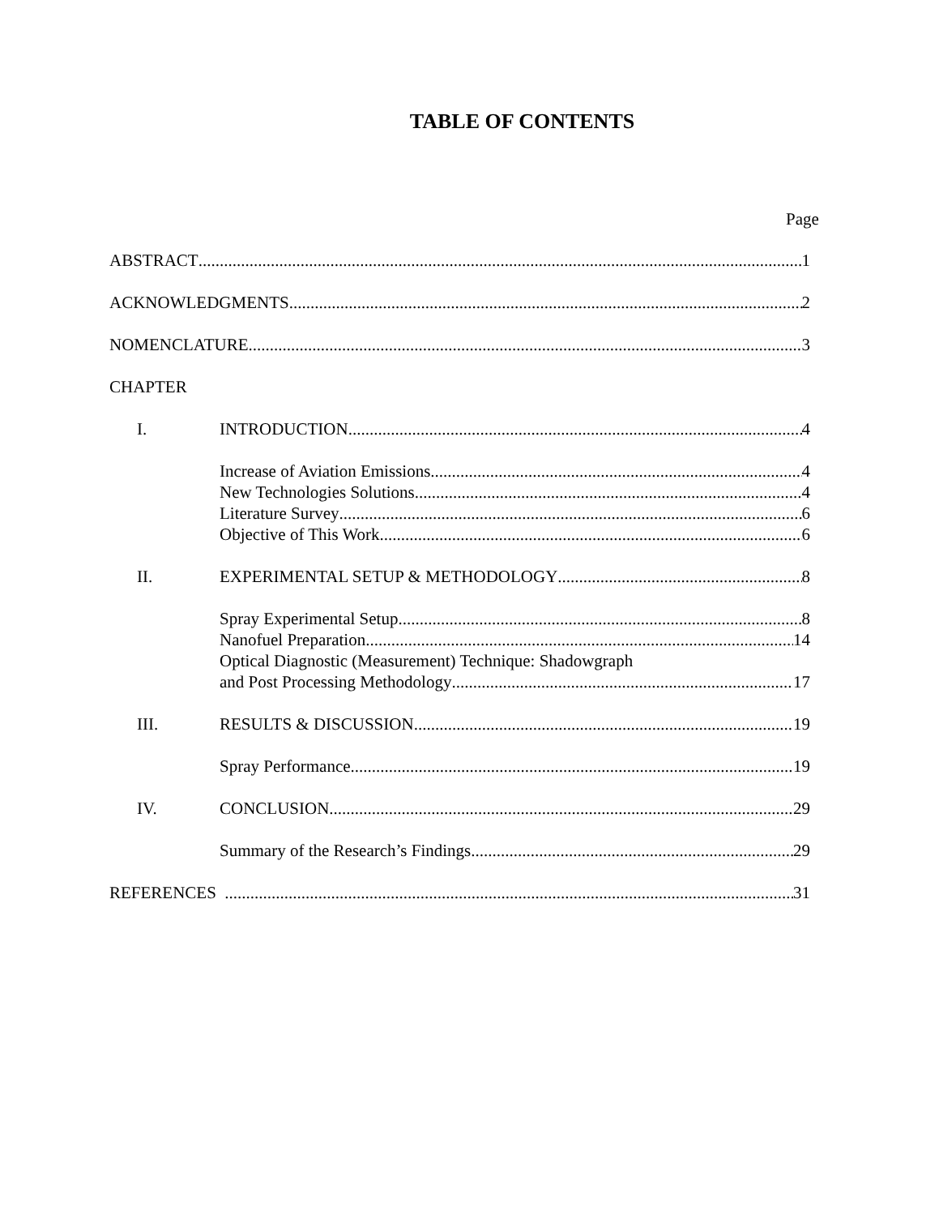TABLE OF CONTENTS
Page
ABSTRACT 1
ACKNOWLEDGMENTS 2
NOMENCLATURE 3
CHAPTER
I. INTRODUCTION 4
Increase of Aviation Emissions 4
New Technologies Solutions 4
Literature Survey 6
Objective of This Work 6
II. EXPERIMENTAL SETUP & METHODOLOGY 8
Spray Experimental Setup 8
Nanofuel Preparation 14
Optical Diagnostic (Measurement) Technique: Shadowgraph
and Post Processing Methodology 17
III. RESULTS & DISCUSSION 19
Spray Performance 19
IV. CONCLUSION 29
Summary of the Research’s Findings 29
REFERENCES 31